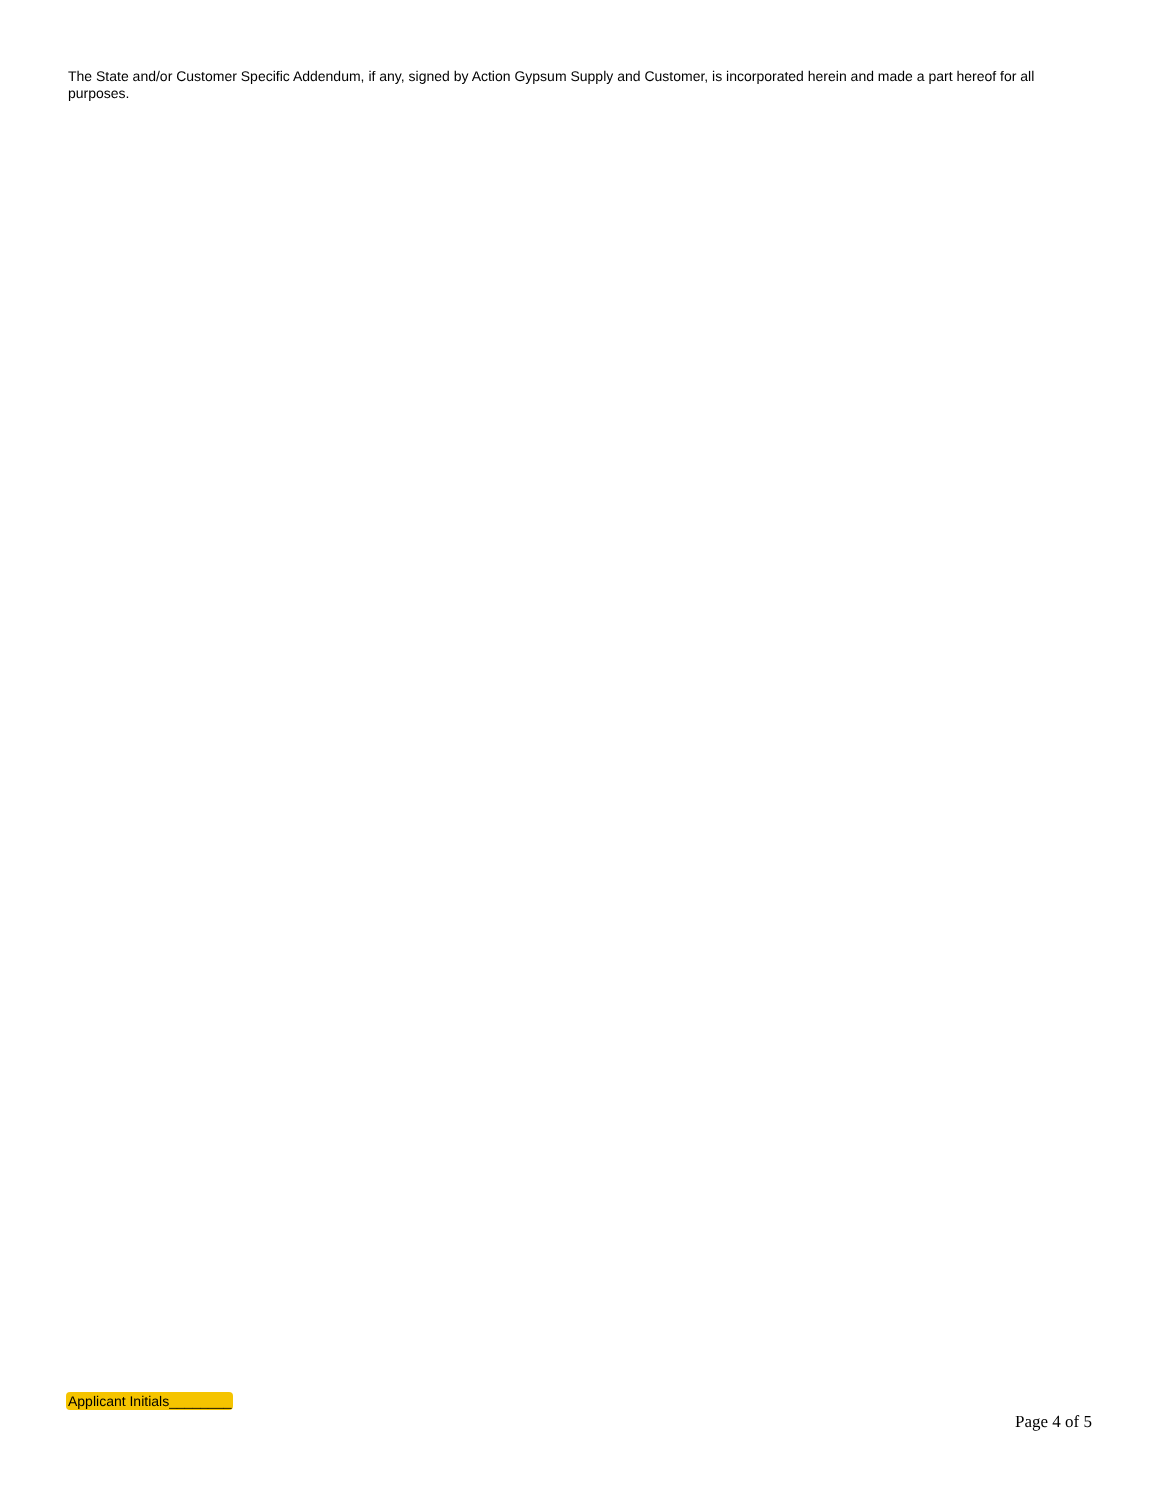The State and/or Customer Specific Addendum, if any, signed by Action Gypsum Supply and Customer, is incorporated herein and made a part hereof for all purposes.
Applicant Initials________
Page 4 of 5